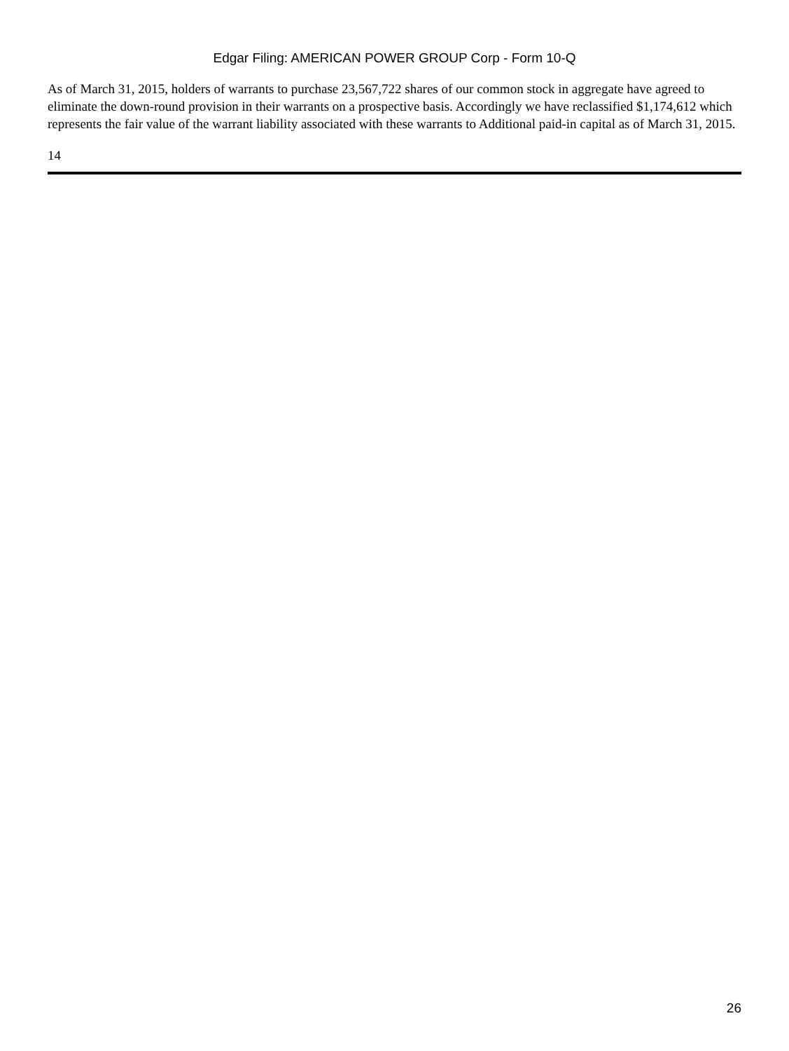Edgar Filing: AMERICAN POWER GROUP Corp - Form 10-Q
As of March 31, 2015, holders of warrants to purchase 23,567,722 shares of our common stock in aggregate have agreed to eliminate the down-round provision in their warrants on a prospective basis. Accordingly we have reclassified $1,174,612 which represents the fair value of the warrant liability associated with these warrants to Additional paid-in capital as of March 31, 2015.
14
26